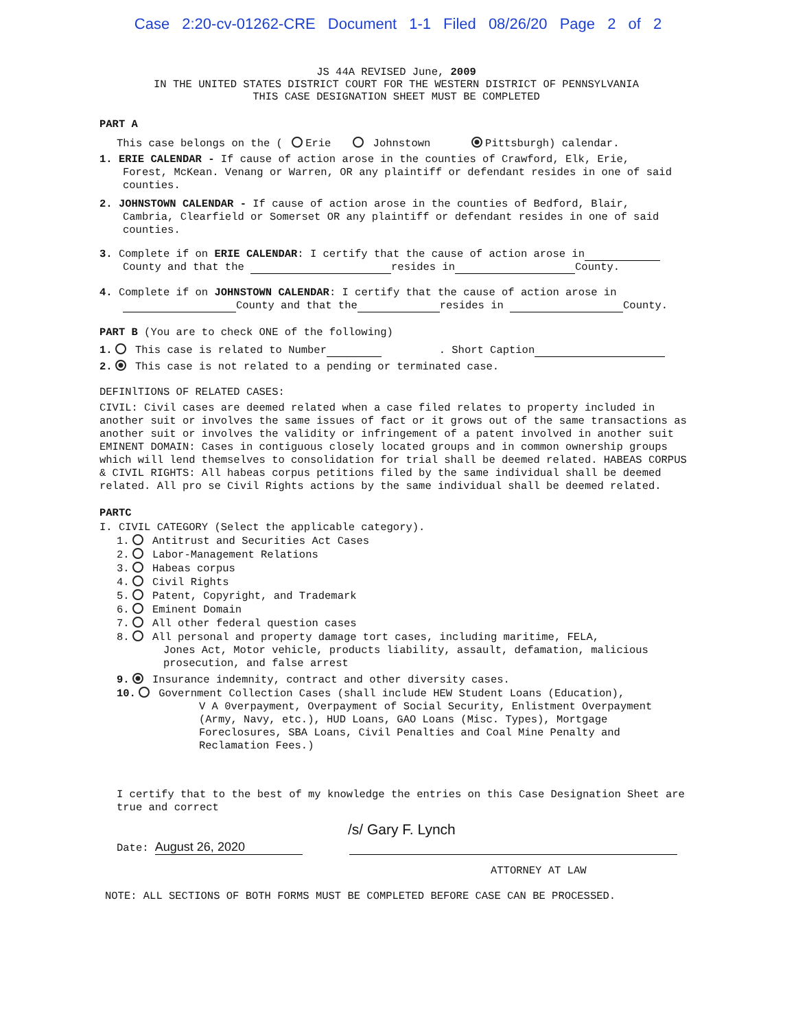Case 2:20-cv-01262-CRE Document 1-1 Filed 08/26/20 Page 2 of 2
JS 44A REVISED June, 2009
IN THE UNITED STATES DISTRICT COURT FOR THE WESTERN DISTRICT OF PENNSYLVANIA
THIS CASE DESIGNATION SHEET MUST BE COMPLETED
PART A
This case belongs on the ( Erie Johnstown Pittsburgh) calendar.
1. ERIE CALENDAR - If cause of action arose in the counties of Crawford, Elk, Erie,
Forest, McKean. Venang or Warren, OR any plaintiff or defendant resides in one of said counties.
2. JOHNSTOWN CALENDAR - If cause of action arose in the counties of Bedford, Blair,
Cambria, Clearfield or Somerset OR any plaintiff or defendant resides in one of said counties.
3. Complete if on ERIE CALENDAR: I certify that the cause of action arose in
County and that the resides in County.
4. Complete if on JOHNSTOWN CALENDAR: I certify that the cause of action arose in
County and that the resides in County.
PART B (You are to check ONE of the following)
1. This case is related to Number . Short Caption
2. This case is not related to a pending or terminated case.
DEFINlTIONS OF RELATED CASES:
CIVIL: Civil cases are deemed related when a case filed relates to property included in another suit or involves the same issues of fact or it grows out of the same transactions as another suit or involves the validity or infringement of a patent involved in another suit EMINENT DOMAIN: Cases in contiguous closely located groups and in common ownership groups which will lend themselves to consolidation for trial shall be deemed related. HABEAS CORPUS & CIVIL RIGHTS: All habeas corpus petitions filed by the same individual shall be deemed related. All pro se Civil Rights actions by the same individual shall be deemed related.
PARTC
I. CIVIL CATEGORY (Select the applicable category).
1. Antitrust and Securities Act Cases
2. Labor-Management Relations
3. Habeas corpus
4. Civil Rights
5. Patent, Copyright, and Trademark
6. Eminent Domain
7. All other federal question cases
8. All personal and property damage tort cases, including maritime, FELA,
Jones Act, Motor vehicle, products liability, assault, defamation, malicious prosecution, and false arrest
9. Insurance indemnity, contract and other diversity cases.
10. Government Collection Cases (shall include HEW Student Loans (Education),
V A 0verpayment, Overpayment of Social Security, Enlistment Overpayment (Army, Navy, etc.), HUD Loans, GAO Loans (Misc. Types), Mortgage Foreclosures, SBA Loans, Civil Penalties and Coal Mine Penalty and Reclamation Fees.)
I certify that to the best of my knowledge the entries on this Case Designation Sheet are true and correct
/s/ Gary F. Lynch
Date: August 26, 2020
ATTORNEY AT LAW
NOTE: ALL SECTIONS OF BOTH FORMS MUST BE COMPLETED BEFORE CASE CAN BE PROCESSED.